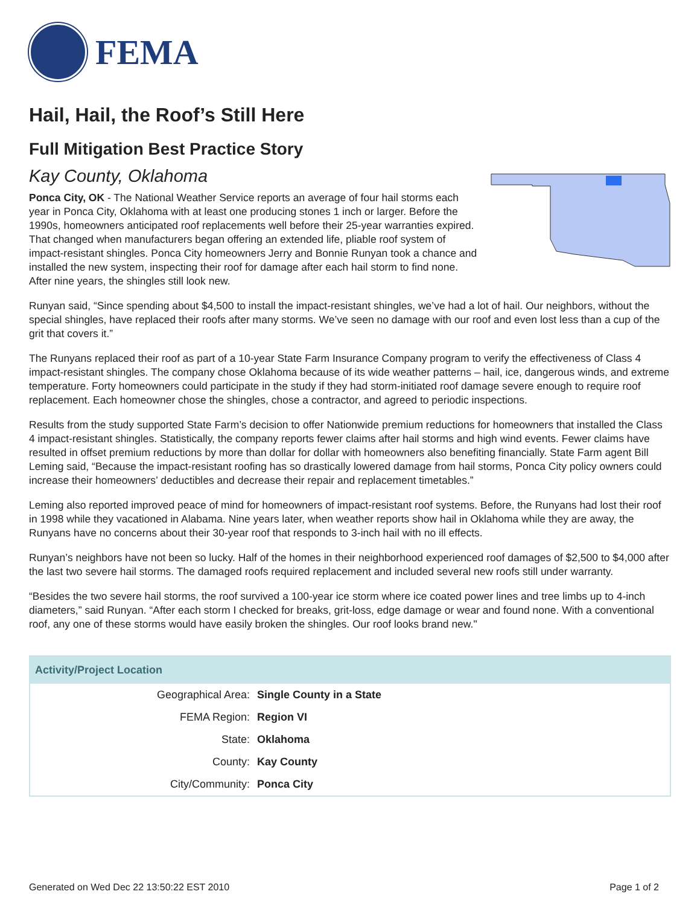FEMA
Hail, Hail, the Roof’s Still Here
Full Mitigation Best Practice Story
Kay County, Oklahoma
Ponca City, OK - The National Weather Service reports an average of four hail storms each year in Ponca City, Oklahoma with at least one producing stones 1 inch or larger. Before the 1990s, homeowners anticipated roof replacements well before their 25-year warranties expired. That changed when manufacturers began offering an extended life, pliable roof system of impact-resistant shingles. Ponca City homeowners Jerry and Bonnie Runyan took a chance and installed the new system, inspecting their roof for damage after each hail storm to find none. After nine years, the shingles still look new.
Runyan said, “Since spending about $4,500 to install the impact-resistant shingles, we’ve had a lot of hail. Our neighbors, without the special shingles, have replaced their roofs after many storms. We’ve seen no damage with our roof and even lost less than a cup of the grit that covers it.”
The Runyans replaced their roof as part of a 10-year State Farm Insurance Company program to verify the effectiveness of Class 4 impact-resistant shingles. The company chose Oklahoma because of its wide weather patterns – hail, ice, dangerous winds, and extreme temperature. Forty homeowners could participate in the study if they had storm-initiated roof damage severe enough to require roof replacement. Each homeowner chose the shingles, chose a contractor, and agreed to periodic inspections.
Results from the study supported State Farm’s decision to offer Nationwide premium reductions for homeowners that installed the Class 4 impact-resistant shingles. Statistically, the company reports fewer claims after hail storms and high wind events. Fewer claims have resulted in offset premium reductions by more than dollar for dollar with homeowners also benefiting financially. State Farm agent Bill Leming said, “Because the impact-resistant roofing has so drastically lowered damage from hail storms, Ponca City policy owners could increase their homeowners’ deductibles and decrease their repair and replacement timetables.”
Leming also reported improved peace of mind for homeowners of impact-resistant roof systems. Before, the Runyans had lost their roof in 1998 while they vacationed in Alabama. Nine years later, when weather reports show hail in Oklahoma while they are away, the Runyans have no concerns about their 30-year roof that responds to 3-inch hail with no ill effects.
Runyan’s neighbors have not been so lucky. Half of the homes in their neighborhood experienced roof damages of $2,500 to $4,000 after the last two severe hail storms. The damaged roofs required replacement and included several new roofs still under warranty.
“Besides the two severe hail storms, the roof survived a 100-year ice storm where ice coated power lines and tree limbs up to 4-inch diameters,” said Runyan. “After each storm I checked for breaks, grit-loss, edge damage or wear and found none. With a conventional roof, any one of these storms would have easily broken the shingles. Our roof looks brand new."
| Activity/Project Location | |
| --- | --- |
| Geographical Area: | Single County in a State |
| FEMA Region: | Region VI |
| State: | Oklahoma |
| County: | Kay County |
| City/Community: | Ponca City |
Generated on Wed Dec 22 13:50:22 EST 2010 Page 1 of 2